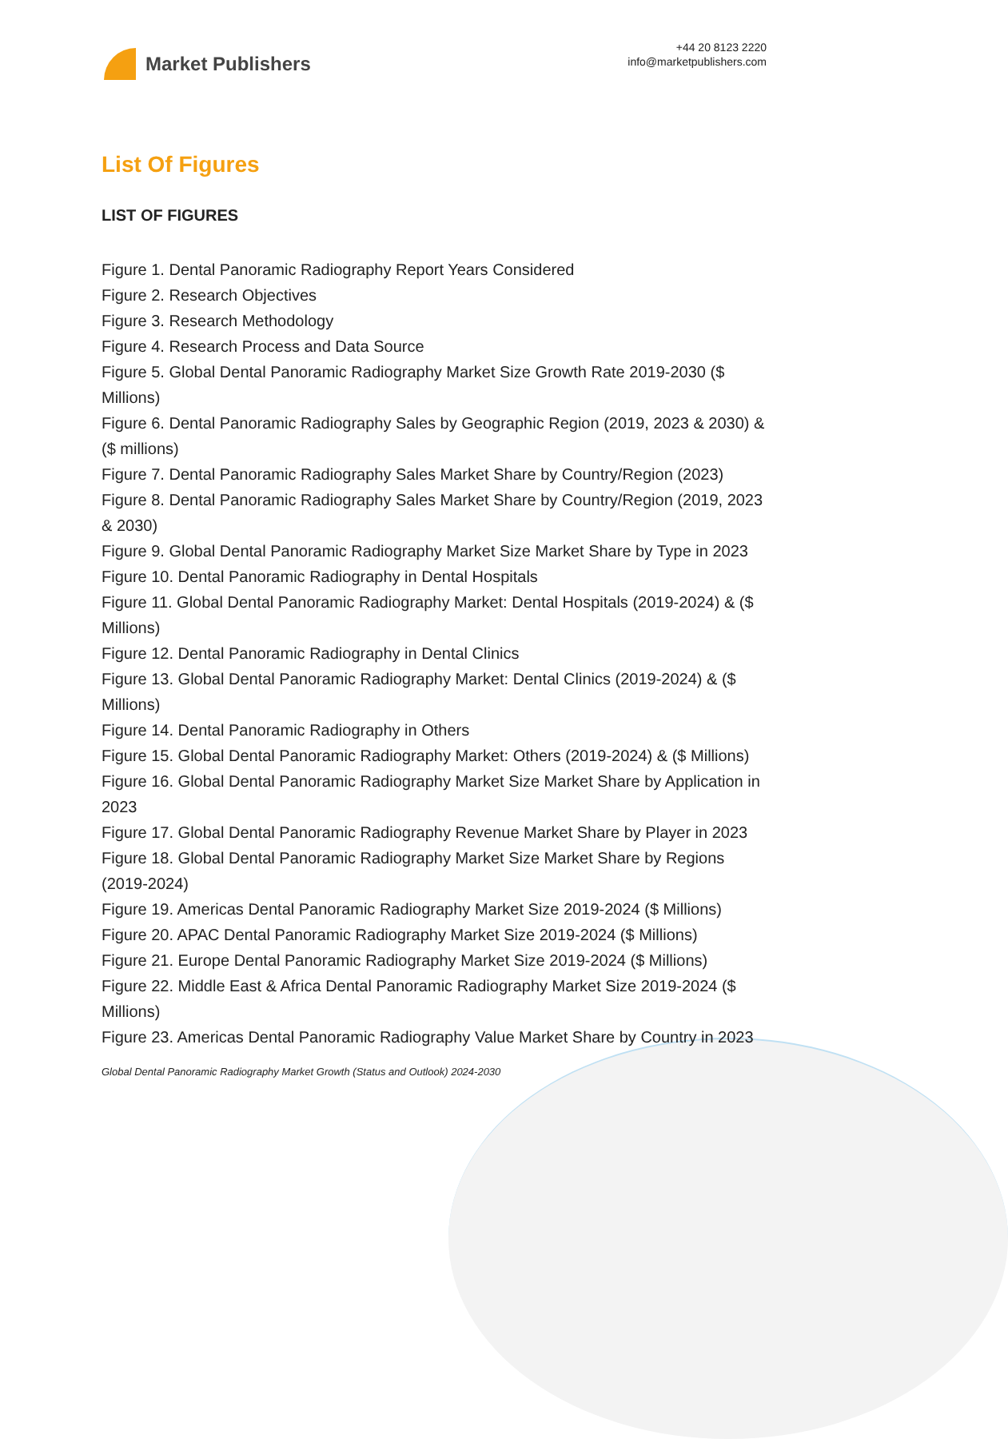Market Publishers
+44 20 8123 2220
info@marketpublishers.com
List Of Figures
LIST OF FIGURES
Figure 1. Dental Panoramic Radiography Report Years Considered
Figure 2. Research Objectives
Figure 3. Research Methodology
Figure 4. Research Process and Data Source
Figure 5. Global Dental Panoramic Radiography Market Size Growth Rate 2019-2030 ($ Millions)
Figure 6. Dental Panoramic Radiography Sales by Geographic Region (2019, 2023 & 2030) & ($ millions)
Figure 7. Dental Panoramic Radiography Sales Market Share by Country/Region (2023)
Figure 8. Dental Panoramic Radiography Sales Market Share by Country/Region (2019, 2023 & 2030)
Figure 9. Global Dental Panoramic Radiography Market Size Market Share by Type in 2023
Figure 10. Dental Panoramic Radiography in Dental Hospitals
Figure 11. Global Dental Panoramic Radiography Market: Dental Hospitals (2019-2024) & ($ Millions)
Figure 12. Dental Panoramic Radiography in Dental Clinics
Figure 13. Global Dental Panoramic Radiography Market: Dental Clinics (2019-2024) & ($ Millions)
Figure 14. Dental Panoramic Radiography in Others
Figure 15. Global Dental Panoramic Radiography Market: Others (2019-2024) & ($ Millions)
Figure 16. Global Dental Panoramic Radiography Market Size Market Share by Application in 2023
Figure 17. Global Dental Panoramic Radiography Revenue Market Share by Player in 2023
Figure 18. Global Dental Panoramic Radiography Market Size Market Share by Regions (2019-2024)
Figure 19. Americas Dental Panoramic Radiography Market Size 2019-2024 ($ Millions)
Figure 20. APAC Dental Panoramic Radiography Market Size 2019-2024 ($ Millions)
Figure 21. Europe Dental Panoramic Radiography Market Size 2019-2024 ($ Millions)
Figure 22. Middle East & Africa Dental Panoramic Radiography Market Size 2019-2024 ($ Millions)
Figure 23. Americas Dental Panoramic Radiography Value Market Share by Country in 2023
Global Dental Panoramic Radiography Market Growth (Status and Outlook) 2024-2030